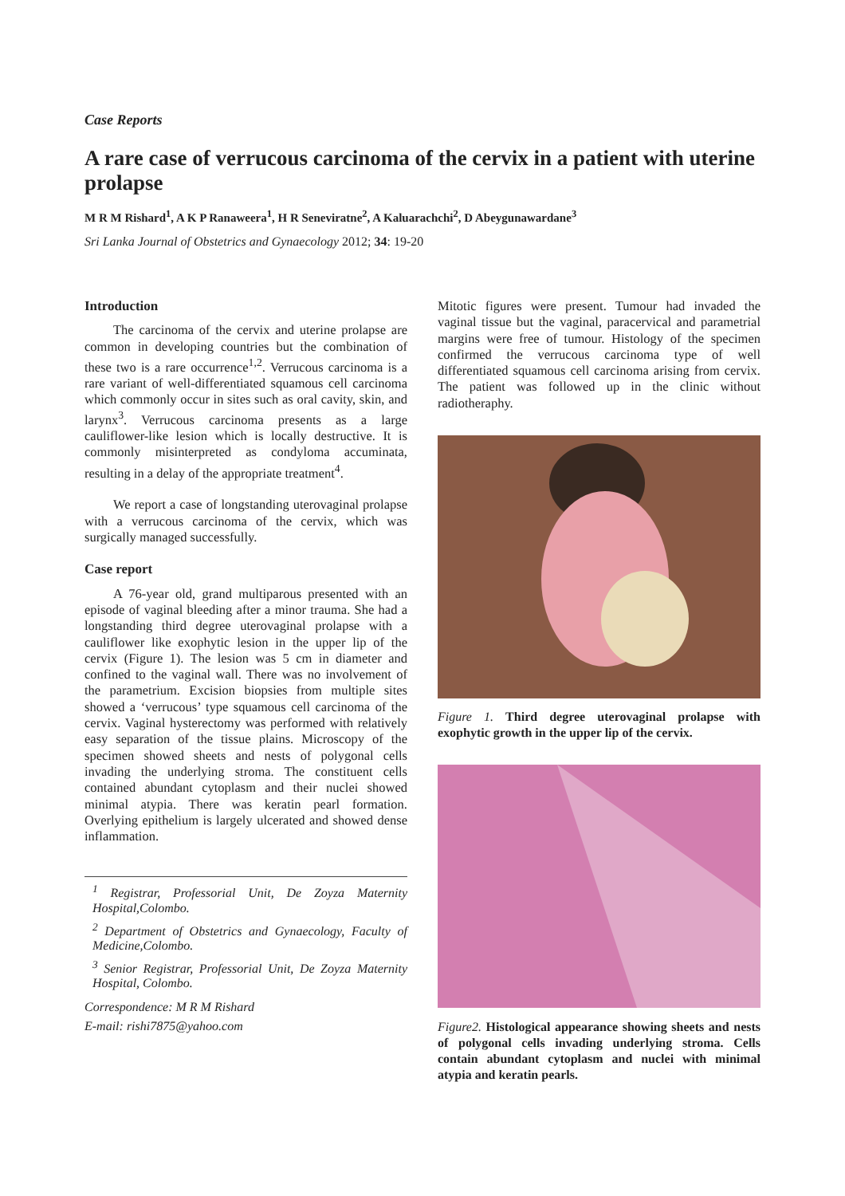Case Reports
A rare case of verrucous carcinoma of the cervix in a patient with uterine prolapse
M R M Rishard<sup>1</sup>, A K P Ranaweera<sup>1</sup>, H R Seneviratne<sup>2</sup>, A Kaluarachchi<sup>2</sup>, D Abeygunawardane<sup>3</sup>
Sri Lanka Journal of Obstetrics and Gynaecology 2012; 34: 19-20
Introduction
The carcinoma of the cervix and uterine prolapse are common in developing countries but the combination of these two is a rare occurrence<sup>1,2</sup>. Verrucous carcinoma is a rare variant of well-differentiated squamous cell carcinoma which commonly occur in sites such as oral cavity, skin, and larynx<sup>3</sup>. Verrucous carcinoma presents as a large cauliflower-like lesion which is locally destructive. It is commonly misinterpreted as condyloma accuminata, resulting in a delay of the appropriate treatment<sup>4</sup>.
We report a case of longstanding uterovaginal prolapse with a verrucous carcinoma of the cervix, which was surgically managed successfully.
Case report
A 76-year old, grand multiparous presented with an episode of vaginal bleeding after a minor trauma. She had a longstanding third degree uterovaginal prolapse with a cauliflower like exophytic lesion in the upper lip of the cervix (Figure 1). The lesion was 5 cm in diameter and confined to the vaginal wall. There was no involvement of the parametrium. Excision biopsies from multiple sites showed a ‘verrucous’ type squamous cell carcinoma of the cervix. Vaginal hysterectomy was performed with relatively easy separation of the tissue plains. Microscopy of the specimen showed sheets and nests of polygonal cells invading the underlying stroma. The constituent cells contained abundant cytoplasm and their nuclei showed minimal atypia. There was keratin pearl formation. Overlying epithelium is largely ulcerated and showed dense inflammation.
<sup>1</sup> Registrar, Professorial Unit, De Zoyza Maternity Hospital,Colombo.
<sup>2</sup> Department of Obstetrics and Gynaecology, Faculty of Medicine,Colombo.
<sup>3</sup> Senior Registrar, Professorial Unit, De Zoyza Maternity Hospital, Colombo.
Correspondence: M R M Rishard
E-mail: rishi7875@yahoo.com
Mitotic figures were present. Tumour had invaded the vaginal tissue but the vaginal, paracervical and parametrial margins were free of tumour. Histology of the specimen confirmed the verrucous carcinoma type of well differentiated squamous cell carcinoma arising from cervix. The patient was followed up in the clinic without radiotheraphy.
Figure 1. Third degree uterovaginal prolapse with exophytic growth in the upper lip of the cervix.
Figure2. Histological appearance showing sheets and nests of polygonal cells invading underlying stroma. Cells contain abundant cytoplasm and nuclei with minimal atypia and keratin pearls.